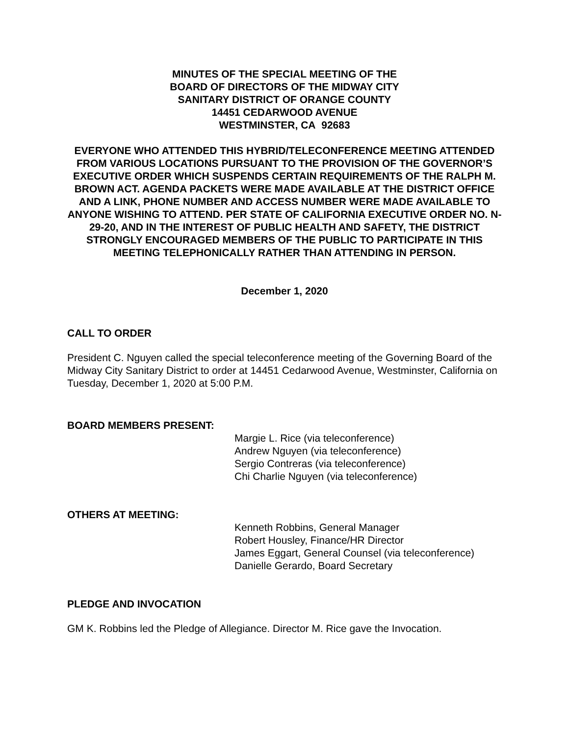MINUTES OF THE SPECIAL MEETING OF THE
BOARD OF DIRECTORS OF THE MIDWAY CITY
SANITARY DISTRICT OF ORANGE COUNTY
14451 CEDARWOOD AVENUE
WESTMINSTER, CA 92683
EVERYONE WHO ATTENDED THIS HYBRID/TELECONFERENCE MEETING ATTENDED FROM VARIOUS LOCATIONS PURSUANT TO THE PROVISION OF THE GOVERNOR’S EXECUTIVE ORDER WHICH SUSPENDS CERTAIN REQUIREMENTS OF THE RALPH M. BROWN ACT. AGENDA PACKETS WERE MADE AVAILABLE AT THE DISTRICT OFFICE AND A LINK, PHONE NUMBER AND ACCESS NUMBER WERE MADE AVAILABLE TO ANYONE WISHING TO ATTEND. PER STATE OF CALIFORNIA EXECUTIVE ORDER NO. N-29-20, AND IN THE INTEREST OF PUBLIC HEALTH AND SAFETY, THE DISTRICT STRONGLY ENCOURAGED MEMBERS OF THE PUBLIC TO PARTICIPATE IN THIS MEETING TELEPHONICALLY RATHER THAN ATTENDING IN PERSON.
December 1, 2020
CALL TO ORDER
President C. Nguyen called the special teleconference meeting of the Governing Board of the Midway City Sanitary District to order at 14451 Cedarwood Avenue, Westminster, California on Tuesday, December 1, 2020 at 5:00 P.M.
BOARD MEMBERS PRESENT:
Margie L. Rice (via teleconference)
Andrew Nguyen (via teleconference)
Sergio Contreras (via teleconference)
Chi Charlie Nguyen (via teleconference)
OTHERS AT MEETING:
Kenneth Robbins, General Manager
Robert Housley, Finance/HR Director
James Eggart, General Counsel (via teleconference)
Danielle Gerardo, Board Secretary
PLEDGE AND INVOCATION
GM K. Robbins led the Pledge of Allegiance. Director M. Rice gave the Invocation.